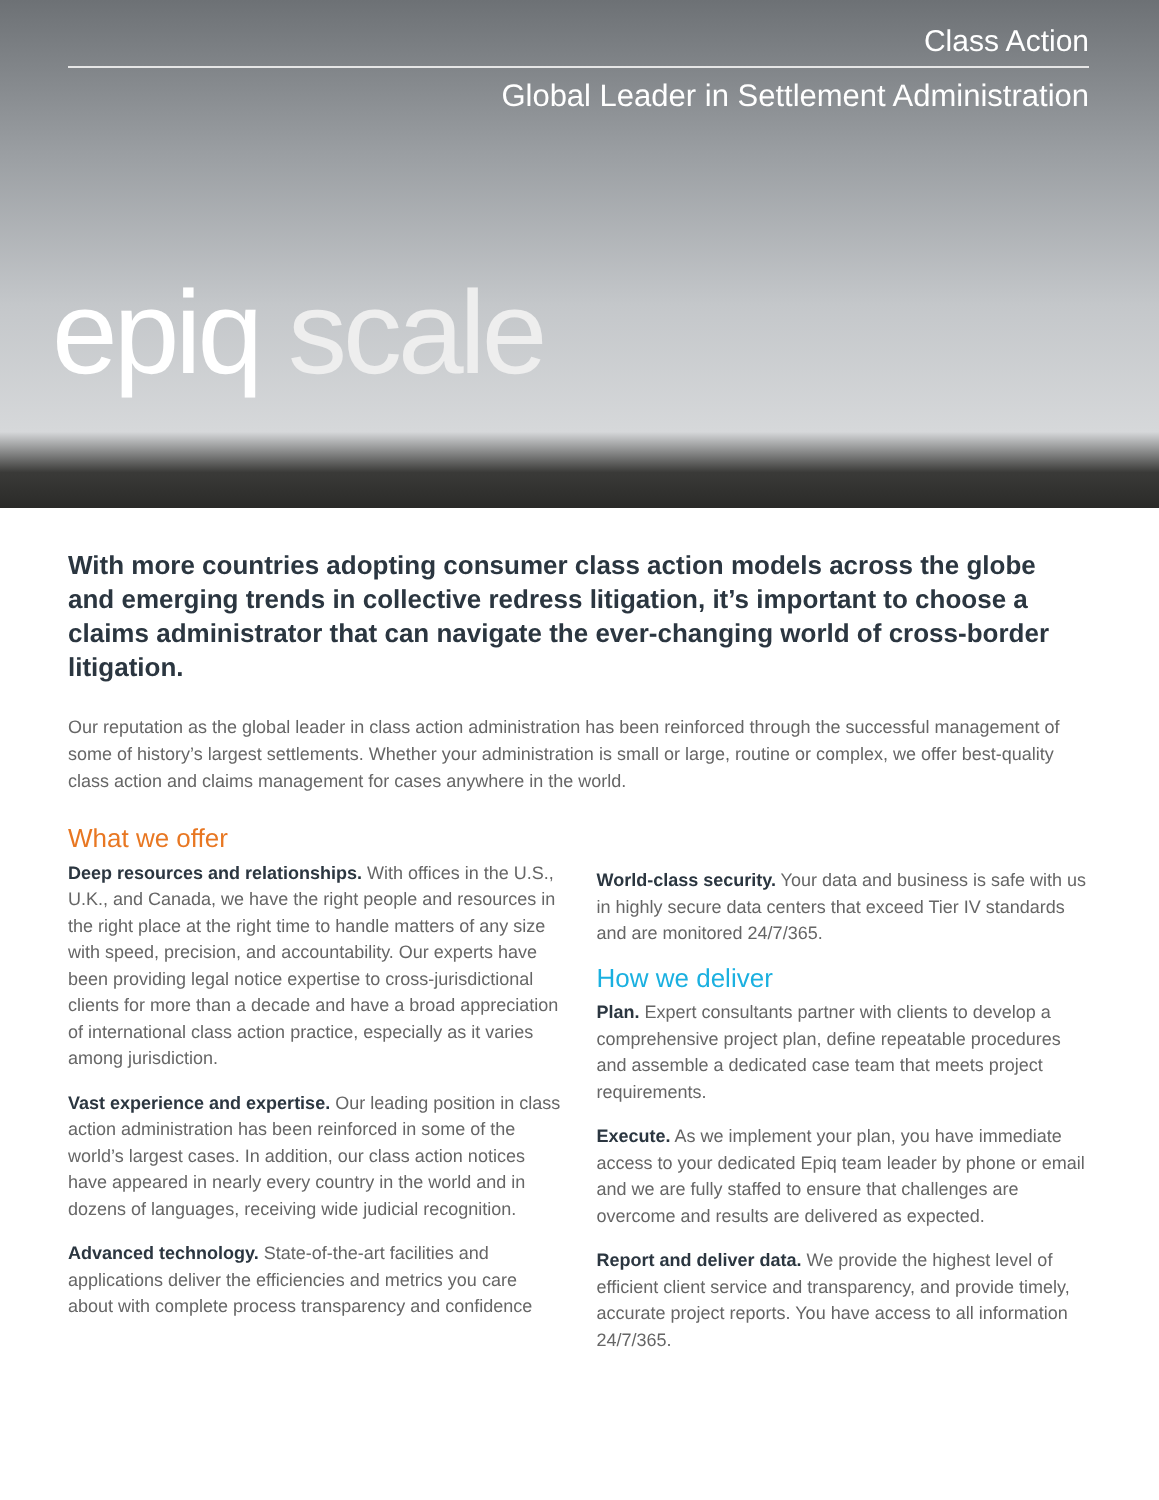Class Action
Global Leader in Settlement Administration
epiq scale
With more countries adopting consumer class action models across the globe and emerging trends in collective redress litigation, it’s important to choose a claims administrator that can navigate the ever-changing world of cross-border litigation.
Our reputation as the global leader in class action administration has been reinforced through the successful management of some of history’s largest settlements. Whether your administration is small or large, routine or complex, we offer best-quality class action and claims management for cases anywhere in the world.
What we offer
Deep resources and relationships. With offices in the U.S., U.K., and Canada, we have the right people and resources in the right place at the right time to handle matters of any size with speed, precision, and accountability. Our experts have been providing legal notice expertise to cross-jurisdictional clients for more than a decade and have a broad appreciation of international class action practice, especially as it varies among jurisdiction.
Vast experience and expertise. Our leading position in class action administration has been reinforced in some of the world’s largest cases. In addition, our class action notices have appeared in nearly every country in the world and in dozens of languages, receiving wide judicial recognition.
Advanced technology. State-of-the-art facilities and applications deliver the efficiencies and metrics you care about with complete process transparency and confidence
World-class security. Your data and business is safe with us in highly secure data centers that exceed Tier IV standards and are monitored 24/7/365.
How we deliver
Plan. Expert consultants partner with clients to develop a comprehensive project plan, define repeatable procedures and assemble a dedicated case team that meets project requirements.
Execute. As we implement your plan, you have immediate access to your dedicated Epiq team leader by phone or email and we are fully staffed to ensure that challenges are overcome and results are delivered as expected.
Report and deliver data. We provide the highest level of efficient client service and transparency, and provide timely, accurate project reports. You have access to all information 24/7/365.